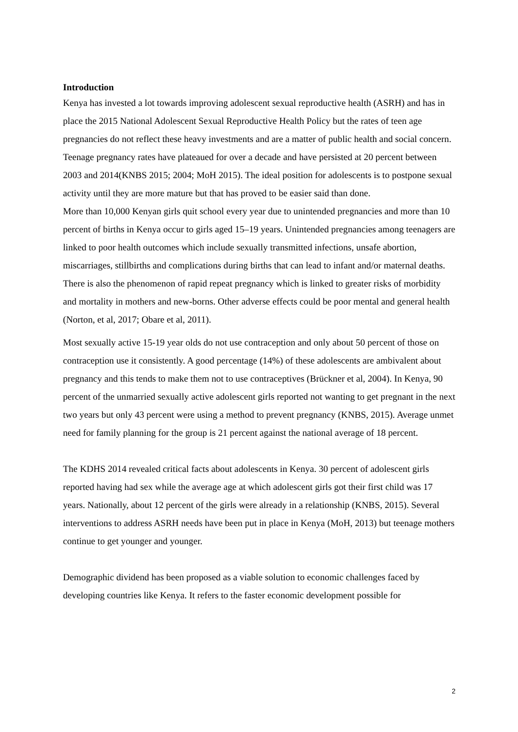Introduction
Kenya has invested a lot towards improving adolescent sexual reproductive health (ASRH) and has in place the 2015 National Adolescent Sexual Reproductive Health Policy but the rates of teen age pregnancies do not reflect these heavy investments and are a matter of public health and social concern. Teenage pregnancy rates have plateaued for over a decade and have persisted at 20 percent between 2003 and 2014(KNBS 2015; 2004; MoH 2015). The ideal position for adolescents is to postpone sexual activity until they are more mature but that has proved to be easier said than done.
More than 10,000 Kenyan girls quit school every year due to unintended pregnancies and more than 10 percent of births in Kenya occur to girls aged 15–19 years. Unintended pregnancies among teenagers are linked to poor health outcomes which include sexually transmitted infections, unsafe abortion, miscarriages, stillbirths and complications during births that can lead to infant and/or maternal deaths. There is also the phenomenon of rapid repeat pregnancy which is linked to greater risks of morbidity and mortality in mothers and new-borns. Other adverse effects could be poor mental and general health (Norton, et al, 2017; Obare et al, 2011).
Most sexually active 15-19 year olds do not use contraception and only about 50 percent of those on contraception use it consistently. A good percentage (14%) of these adolescents are ambivalent about pregnancy and this tends to make them not to use contraceptives (Brückner et al, 2004). In Kenya, 90 percent of the unmarried sexually active adolescent girls reported not wanting to get pregnant in the next two years but only 43 percent were using a method to prevent pregnancy (KNBS, 2015). Average unmet need for family planning for the group is 21 percent against the national average of 18 percent.
The KDHS 2014 revealed critical facts about adolescents in Kenya. 30 percent of adolescent girls reported having had sex while the average age at which adolescent girls got their first child was 17 years. Nationally, about 12 percent of the girls were already in a relationship (KNBS, 2015). Several interventions to address ASRH needs have been put in place in Kenya (MoH, 2013) but teenage mothers continue to get younger and younger.
Demographic dividend has been proposed as a viable solution to economic challenges faced by developing countries like Kenya. It refers to the faster economic development possible for
2